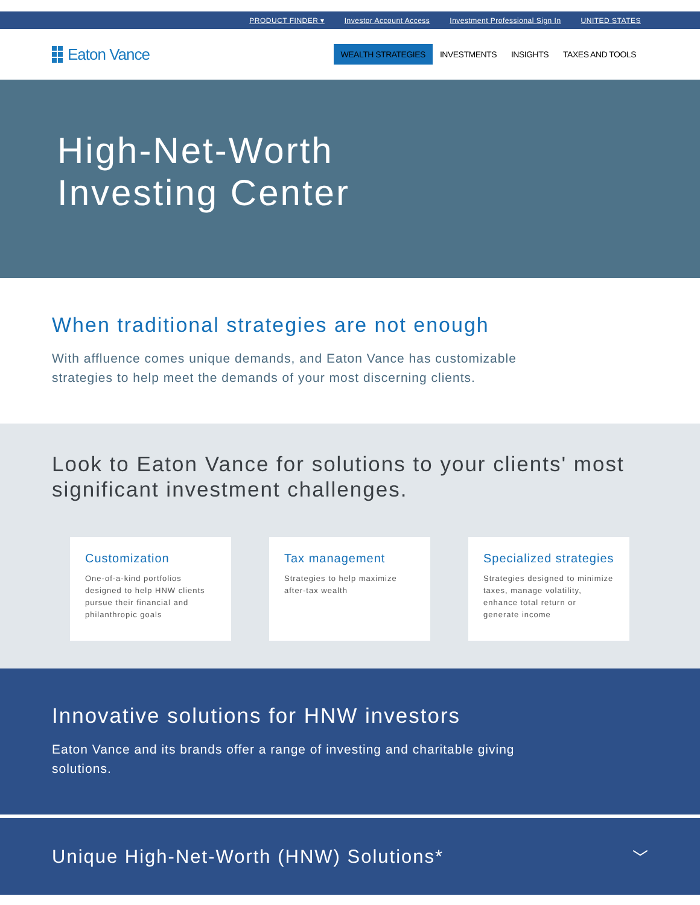PRODUCT FINDER ▾ Investor Account Access Investment Professional Sign In UNITED STATES
Eaton Vance
WEALTH STRATEGIES INVESTMENTS INSIGHTS TAXES AND TOOLS
High-Net-Worth
Investing Center
When traditional strategies are not enough
With affluence comes unique demands, and Eaton Vance has customizable strategies to help meet the demands of your most discerning clients.
Look to Eaton Vance for solutions to your clients' most significant investment challenges.
Customization
One-of-a-kind portfolios designed to help HNW clients pursue their financial and philanthropic goals
Tax management
Strategies to help maximize after-tax wealth
Specialized strategies
Strategies designed to minimize taxes, manage volatility, enhance total return or generate income
Innovative solutions for HNW investors
Eaton Vance and its brands offer a range of investing and charitable giving solutions.
Unique High-Net-Worth (HNW) Solutions*
﹀